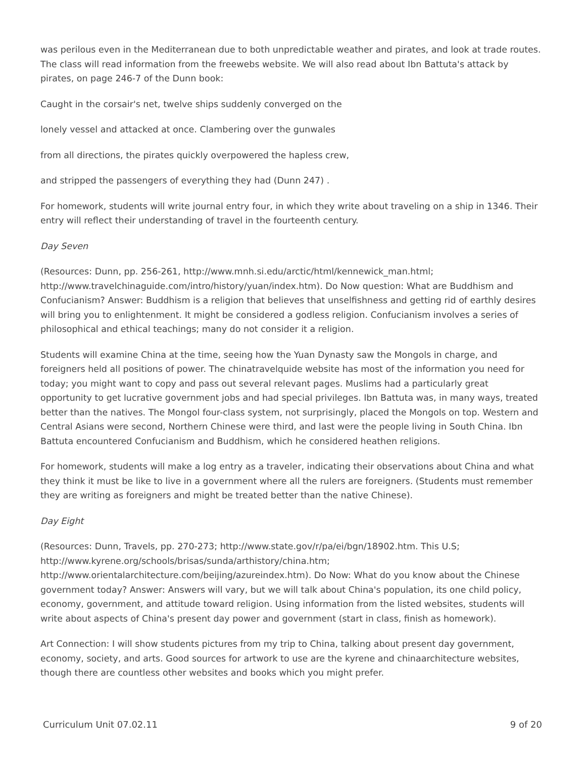was perilous even in the Mediterranean due to both unpredictable weather and pirates, and look at trade routes. The class will read information from the freewebs website. We will also read about Ibn Battuta's attack by pirates, on page 246-7 of the Dunn book:
Caught in the corsair's net, twelve ships suddenly converged on the
lonely vessel and attacked at once. Clambering over the gunwales
from all directions, the pirates quickly overpowered the hapless crew,
and stripped the passengers of everything they had (Dunn 247) .
For homework, students will write journal entry four, in which they write about traveling on a ship in 1346. Their entry will reflect their understanding of travel in the fourteenth century.
Day Seven
(Resources: Dunn, pp. 256-261, http://www.mnh.si.edu/arctic/html/kennewick_man.html; http://www.travelchinaguide.com/intro/history/yuan/index.htm). Do Now question: What are Buddhism and Confucianism? Answer: Buddhism is a religion that believes that unselfishness and getting rid of earthly desires will bring you to enlightenment. It might be considered a godless religion. Confucianism involves a series of philosophical and ethical teachings; many do not consider it a religion.
Students will examine China at the time, seeing how the Yuan Dynasty saw the Mongols in charge, and foreigners held all positions of power. The chinatravelquide website has most of the information you need for today; you might want to copy and pass out several relevant pages. Muslims had a particularly great opportunity to get lucrative government jobs and had special privileges. Ibn Battuta was, in many ways, treated better than the natives. The Mongol four-class system, not surprisingly, placed the Mongols on top. Western and Central Asians were second, Northern Chinese were third, and last were the people living in South China. Ibn Battuta encountered Confucianism and Buddhism, which he considered heathen religions.
For homework, students will make a log entry as a traveler, indicating their observations about China and what they think it must be like to live in a government where all the rulers are foreigners. (Students must remember they are writing as foreigners and might be treated better than the native Chinese).
Day Eight
(Resources: Dunn, Travels, pp. 270-273; http://www.state.gov/r/pa/ei/bgn/18902.htm. This U.S; http://www.kyrene.org/schools/brisas/sunda/arthistory/china.htm; http://www.orientalarchitecture.com/beijing/azureindex.htm). Do Now: What do you know about the Chinese government today? Answer: Answers will vary, but we will talk about China's population, its one child policy, economy, government, and attitude toward religion. Using information from the listed websites, students will write about aspects of China's present day power and government (start in class, finish as homework).
Art Connection: I will show students pictures from my trip to China, talking about present day government, economy, society, and arts. Good sources for artwork to use are the kyrene and chinaarchitecture websites, though there are countless other websites and books which you might prefer.
Curriculum Unit 07.02.11 9 of 20